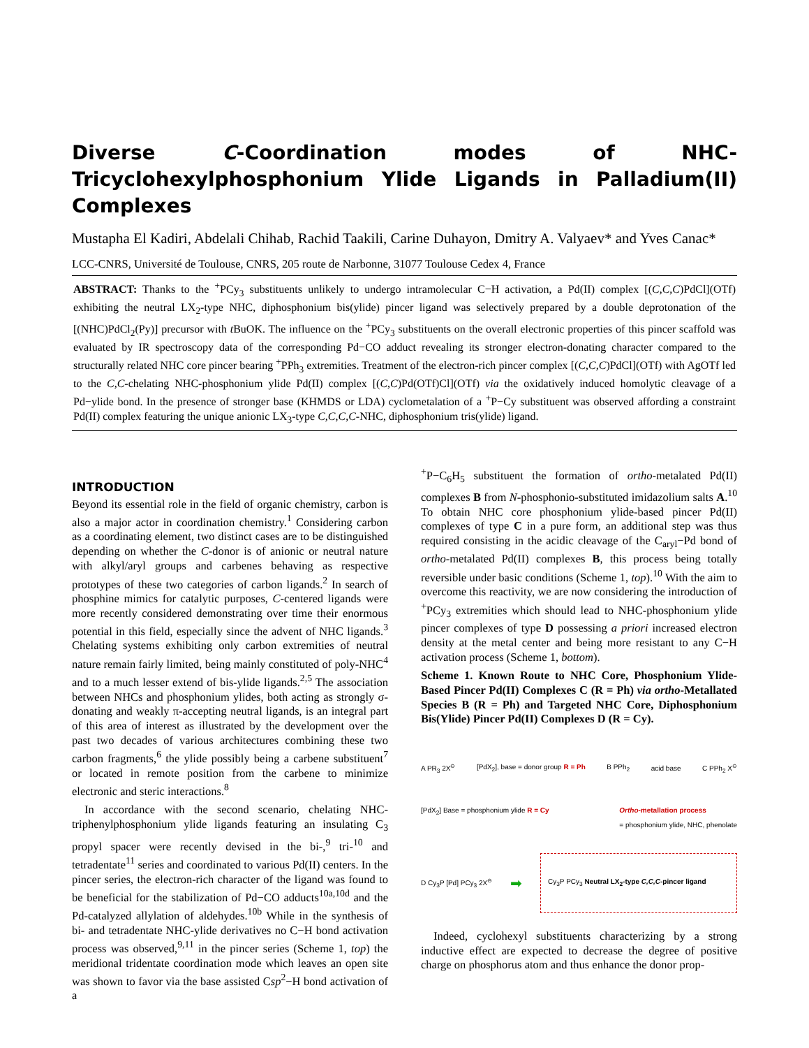Diverse C-Coordination modes of NHC-Tricyclohexylphosphonium Ylide Ligands in Palladium(II) Complexes
Mustapha El Kadiri, Abdelali Chihab, Rachid Taakili, Carine Duhayon, Dmitry A. Valyaev* and Yves Canac*
LCC-CNRS, Université de Toulouse, CNRS, 205 route de Narbonne, 31077 Toulouse Cedex 4, France
ABSTRACT: Thanks to the <sup>+</sup>PCy<sub>3</sub> substituents unlikely to undergo intramolecular C−H activation, a Pd(II) complex [(C,C,C)PdCl](OTf) exhibiting the neutral LX<sub>2</sub>-type NHC, diphosphonium bis(ylide) pincer ligand was selectively prepared by a double deprotonation of the [(NHC)PdCl<sub>2</sub>(Py)] precursor with t BuOK. The influence on the <sup>+</sup>PCy<sub>3</sub> substituents on the overall electronic properties of this pincer scaffold was evaluated by IR spectroscopy data of the corresponding Pd−CO adduct revealing its stronger electron-donating character compared to the structurally related NHC core pincer bearing <sup>+</sup>PPh<sub>3</sub> extremities. Treatment of the electron-rich pincer complex [(C,C,C)PdCl](OTf) with AgOTf led to the C,C-chelating NHC-phosphonium ylide Pd(II) complex [(C,C)Pd(OTf)Cl](OTf) via the oxidatively induced homolytic cleavage of a Pd−ylide bond. In the presence of stronger base (KHMDS or LDA) cyclometalation of a <sup>+</sup>P−Cy substituent was observed affording a constraint Pd(II) complex featuring the unique anionic LX<sub>3</sub>-type C,C,C,C-NHC, diphosphonium tris(ylide) ligand.
INTRODUCTION
Beyond its essential role in the field of organic chemistry, carbon is also a major actor in coordination chemistry.<sup>1</sup> Considering carbon as a coordinating element, two distinct cases are to be distinguished depending on whether the C-donor is of anionic or neutral nature with alkyl/aryl groups and carbenes behaving as respective prototypes of these two categories of carbon ligands.<sup>2</sup> In search of phosphine mimics for catalytic purposes, C-centered ligands were more recently considered demonstrating over time their enormous potential in this field, especially since the advent of NHC ligands.<sup>3</sup> Chelating systems exhibiting only carbon extremities of neutral nature remain fairly limited, being mainly constituted of poly-NHC<sup>4</sup> and to a much lesser extend of bis-ylide ligands.<sup>2,5</sup> The association between NHCs and phosphonium ylides, both acting as strongly σ-donating and weakly π-accepting neutral ligands, is an integral part of this area of interest as illustrated by the development over the past two decades of various architectures combining these two carbon fragments,<sup>6</sup> the ylide possibly being a carbene substituent<sup>7</sup> or located in remote position from the carbene to minimize electronic and steric interactions.<sup>8</sup>
In accordance with the second scenario, chelating NHC-triphenylphosphonium ylide ligands featuring an insulating C<sub>3</sub> propyl spacer were recently devised in the bi-,<sup>9</sup> tri-<sup>10</sup> and tetradentate<sup>11</sup> series and coordinated to various Pd(II) centers. In the pincer series, the electron-rich character of the ligand was found to be beneficial for the stabilization of Pd−CO adducts<sup>10a,10d</sup> and the Pd-catalyzed allylation of aldehydes.<sup>10b</sup> While in the synthesis of bi- and tetradentate NHC-ylide derivatives no C−H bond activation process was observed,<sup>9,11</sup> in the pincer series (Scheme 1, top) the meridional tridentate coordination mode which leaves an open site was shown to favor via the base assisted Csp<sup>2</sup>−H bond activation of a
<sup>+</sup>P−C<sub>6</sub>H<sub>5</sub> substituent the formation of ortho-metalated Pd(II) complexes B from N-phosphonio-substituted imidazolium salts A.<sup>10</sup> To obtain NHC core phosphonium ylide-based pincer Pd(II) complexes of type C in a pure form, an additional step was thus required consisting in the acidic cleavage of the C<sub>aryl</sub>−Pd bond of ortho-metalated Pd(II) complexes B, this process being totally reversible under basic conditions (Scheme 1, top).<sup>10</sup> With the aim to overcome this reactivity, we are now considering the introduction of <sup>+</sup>PCy<sub>3</sub> extremities which should lead to NHC-phosphonium ylide pincer complexes of type D possessing a priori increased electron density at the metal center and being more resistant to any C−H activation process (Scheme 1, bottom).
Scheme 1. Known Route to NHC Core, Phosphonium Ylide-Based Pincer Pd(II) Complexes C (R = Ph) via ortho-Metallated Species B (R = Ph) and Targeted NHC Core, Diphosphonium Bis(Ylide) Pincer Pd(II) Complexes D (R = Cy).
A PR<sub>3</sub> 2X<sup>⊖</sup> [PdX<sub>2</sub>], base = donor group R = Ph B PPh<sub>2</sub> acid base C PPh<sub>2</sub> X<sup>⊖</sup>
[PdX<sub>2</sub>] Base = phosphonium ylide R = Cy Ortho-metallation process
= phosphonium ylide, NHC, phenolate
D Cy<sub>3</sub>P [Pd] PCy<sub>3</sub> 2X<sup>⊖</sup> ➡ Cy<sub>3</sub>P PCy<sub>3</sub> Neutral LX<sub>2</sub>-type C,C,C-pincer ligand
Indeed, cyclohexyl substituents characterizing by a strong inductive effect are expected to decrease the degree of positive charge on phosphorus atom and thus enhance the donor prop-